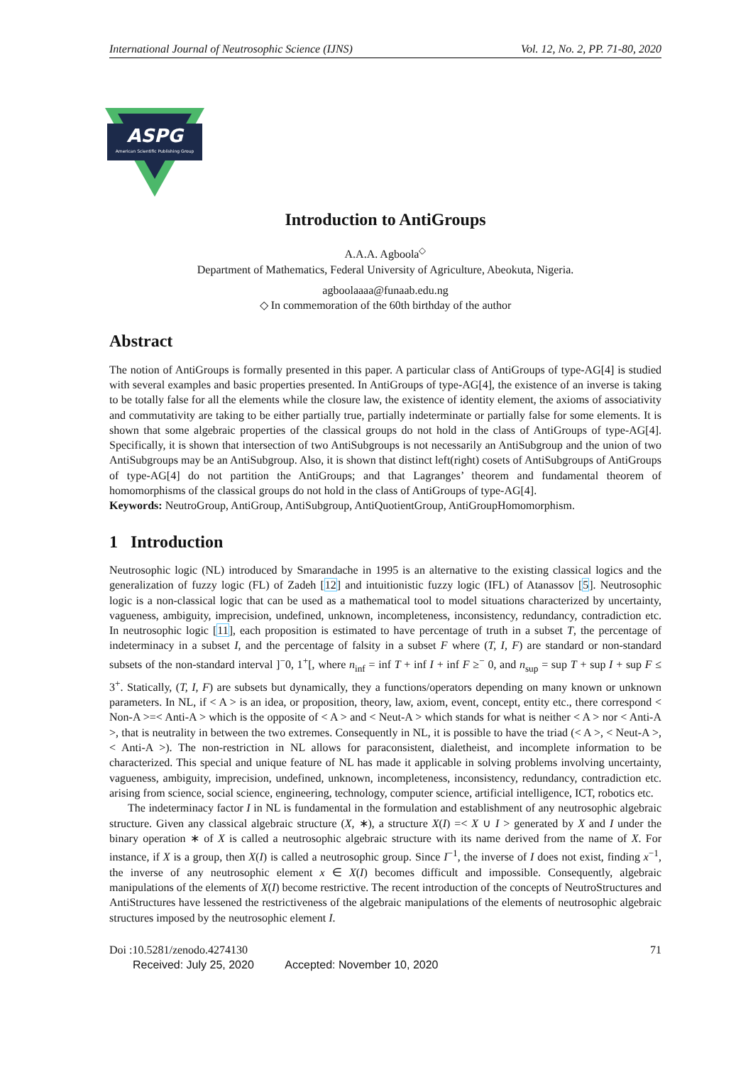International Journal of Neutrosophic Science (IJNS) Vol. 12, No. 2, PP. 71-80, 2020
ASPG
American Scientific Publishing Group
Introduction to AntiGroups
A.A.A. Agboola<sup>◇</sup>
Department of Mathematics, Federal University of Agriculture, Abeokuta, Nigeria.
agboolaaaa@funaab.edu.ng
◇ In commemoration of the 60th birthday of the author
Abstract
The notion of AntiGroups is formally presented in this paper. A particular class of AntiGroups of type-AG[4] is studied with several examples and basic properties presented. In AntiGroups of type-AG[4], the existence of an inverse is taking to be totally false for all the elements while the closure law, the existence of identity element, the axioms of associativity and commutativity are taking to be either partially true, partially indeterminate or partially false for some elements. It is shown that some algebraic properties of the classical groups do not hold in the class of AntiGroups of type-AG[4]. Specifically, it is shown that intersection of two AntiSubgroups is not necessarily an AntiSubgroup and the union of two AntiSubgroups may be an AntiSubgroup. Also, it is shown that distinct left(right) cosets of AntiSubgroups of AntiGroups of type-AG[4] do not partition the AntiGroups; and that Lagranges’ theorem and fundamental theorem of homomorphisms of the classical groups do not hold in the class of AntiGroups of type-AG[4].
Keywords: NeutroGroup, AntiGroup, AntiSubgroup, AntiQuotientGroup, AntiGroupHomomorphism.
1 Introduction
Neutrosophic logic (NL) introduced by Smarandache in 1995 is an alternative to the existing classical logics and the generalization of fuzzy logic (FL) of Zadeh [12] and intuitionistic fuzzy logic (IFL) of Atanassov [5]. Neutrosophic logic is a non-classical logic that can be used as a mathematical tool to model situations characterized by uncertainty, vagueness, ambiguity, imprecision, undefined, unknown, incompleteness, inconsistency, redundancy, contradiction etc. In neutrosophic logic [11], each proposition is estimated to have percentage of truth in a subset T, the percentage of indeterminacy in a subset I, and the percentage of falsity in a subset F where (T, I, F) are standard or non-standard subsets of the non-standard interval ]<sup>−</sup>0, 1<sup>+</sup>[, where n<sub>inf</sub> = inf T + inf I + inf F ≥<sup>−</sup> 0, and n<sub>sup</sub> = sup T + sup I + sup F ≤ 3<sup>+</sup>. Statically, (T, I, F) are subsets but dynamically, they a functions/operators depending on many known or unknown parameters. In NL, if < A > is an idea, or proposition, theory, law, axiom, event, concept, entity etc., there correspond < Non-A >=< Anti-A > which is the opposite of < A > and < Neut-A > which stands for what is neither < A > nor < Anti-A >, that is neutrality in between the two extremes. Consequently in NL, it is possible to have the triad (< A >, < Neut-A >, < Anti-A >). The non-restriction in NL allows for paraconsistent, dialetheist, and incomplete information to be characterized. This special and unique feature of NL has made it applicable in solving problems involving uncertainty, vagueness, ambiguity, imprecision, undefined, unknown, incompleteness, inconsistency, redundancy, contradiction etc. arising from science, social science, engineering, technology, computer science, artificial intelligence, ICT, robotics etc.
The indeterminacy factor I in NL is fundamental in the formulation and establishment of any neutrosophic algebraic structure. Given any classical algebraic structure (X, ∗), a structure X(I) =< X ∪ I > generated by X and I under the binary operation ∗ of X is called a neutrosophic algebraic structure with its name derived from the name of X. For instance, if X is a group, then X(I) is called a neutrosophic group. Since I<sup>−1</sup>, the inverse of I does not exist, finding x<sup>−1</sup>, the inverse of any neutrosophic element x ∈ X(I) becomes difficult and impossible. Consequently, algebraic manipulations of the elements of X(I) become restrictive. The recent introduction of the concepts of NeutroStructures and AntiStructures have lessened the restrictiveness of the algebraic manipulations of the elements of neutrosophic algebraic structures imposed by the neutrosophic element I.
Doi :10.5281/zenodo.4274130 71
Received: July 25, 2020 Accepted: November 10, 2020